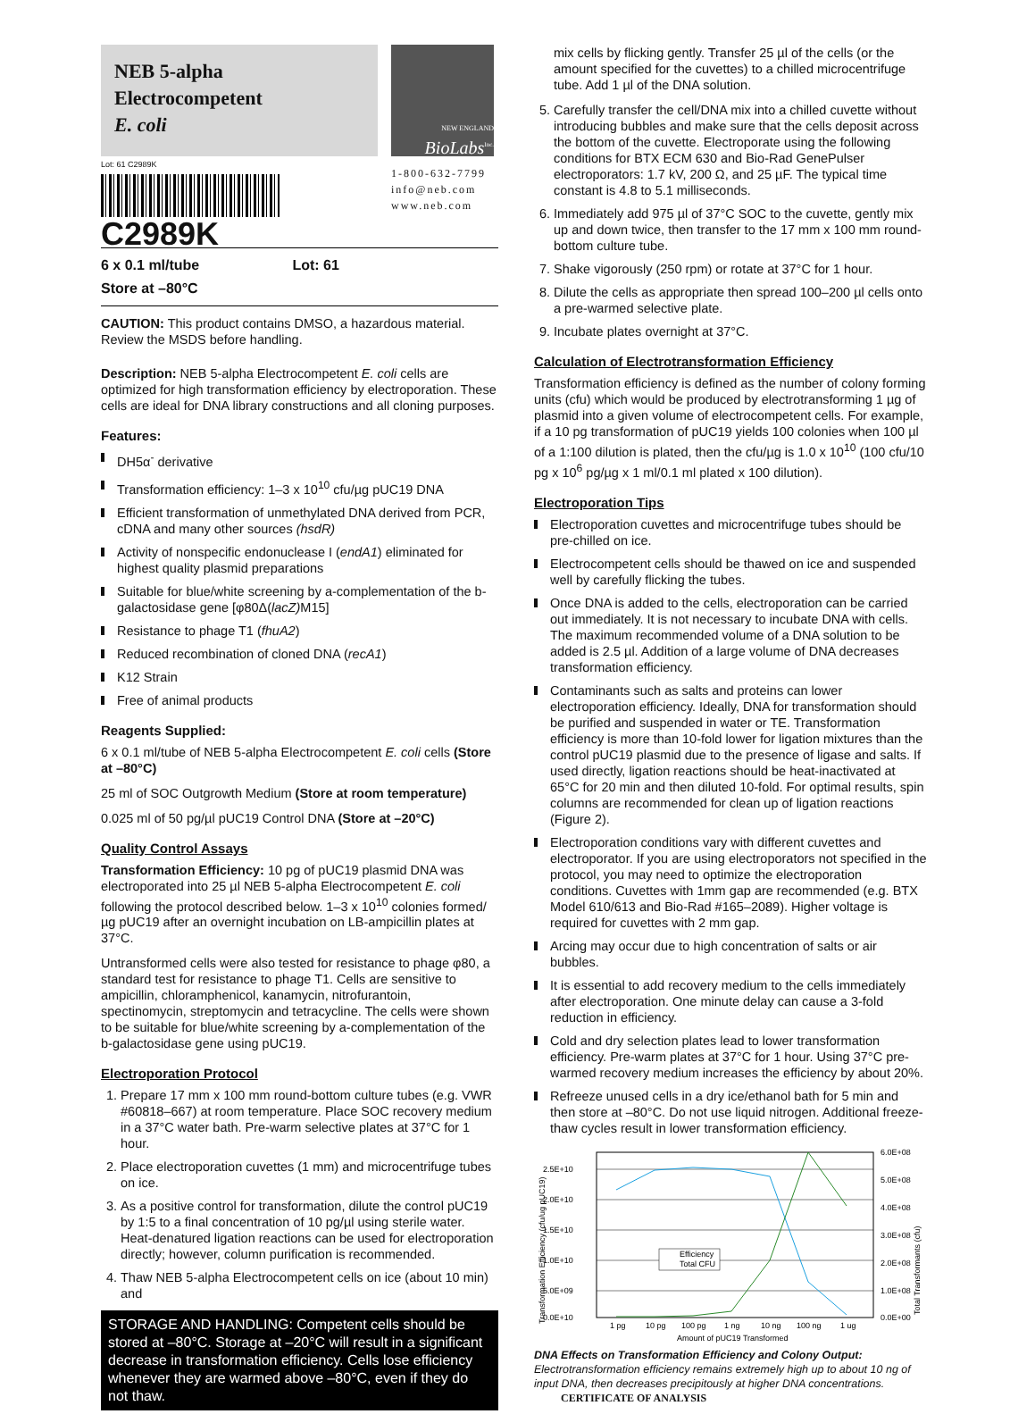NEB 5-alpha
Electrocompetent
E. coli
Lot: 61 C2989K
NEW ENGLAND
BioLabs<sup>Inc.</sup>
1-800-632-7799
info@neb.com
www.neb.com
C2989K
6 x 0.1 ml/tube Lot: 61
Store at –80°C
CAUTION: This product contains DMSO, a hazardous material. Review the MSDS before handling.
Description: NEB 5-alpha Electrocompetent E. coli cells are optimized for high transformation efficiency by electroporation. These cells are ideal for DNA library constructions and all cloning purposes.
Features:
DH5α<sup>-</sup> derivative
Transformation efficiency: 1–3 x 10<sup>10</sup> cfu/µg pUC19 DNA
Efficient transformation of unmethylated DNA derived from PCR, cDNA and many other sources (hsdR)
Activity of nonspecific endonuclease I (endA1) eliminated for highest quality plasmid preparations
Suitable for blue/white screening by a-complementation of the b-galactosidase gene [φ80Δ(lacZ) M15]
Resistance to phage T1 (fhuA2)
Reduced recombination of cloned DNA (recA1)
K12 Strain
Free of animal products
Reagents Supplied:
6 x 0.1 ml/tube of NEB 5-alpha Electrocompetent E. coli cells (Store at –80°C)
25 ml of SOC Outgrowth Medium (Store at room temperature)
0.025 ml of 50 pg/µl pUC19 Control DNA (Store at –20°C)
Quality Control Assays
Transformation Efficiency: 10 pg of pUC19 plasmid DNA was electroporated into 25 µl NEB 5-alpha Electrocompetent E. coli following the protocol described below. 1–3 x 10<sup>10</sup> colonies formed/µg pUC19 after an overnight incubation on LB-ampicillin plates at 37°C.
Untransformed cells were also tested for resistance to phage φ80, a standard test for resistance to phage T1. Cells are sensitive to ampicillin, chloramphenicol, kanamycin, nitrofurantoin, spectinomycin, streptomycin and tetracycline. The cells were shown to be suitable for blue/white screening by a-complementation of the b-galactosidase gene using pUC19.
Electroporation Protocol
1. Prepare 17 mm x 100 mm round-bottom culture tubes (e.g. VWR #60818–667) at room temperature. Place SOC recovery medium in a 37°C water bath. Pre-warm selective plates at 37°C for 1 hour.
2. Place electroporation cuvettes (1 mm) and microcentrifuge tubes on ice.
3. As a positive control for transformation, dilute the control pUC19 by 1:5 to a final concentration of 10 pg/µl using sterile water. Heat-denatured ligation reactions can be used for electroporation directly; however, column purification is recommended.
4. Thaw NEB 5-alpha Electrocompetent cells on ice (about 10 min) and
STORAGE AND HANDLING: Competent cells should be stored at –80°C. Storage at –20°C will result in a significant decrease in transformation efficiency. Cells lose efficiency whenever they are warmed above –80°C, even if they do not thaw.
mix cells by flicking gently. Transfer 25 µl of the cells (or the amount specified for the cuvettes) to a chilled microcentrifuge tube. Add 1 µl of the DNA solution.
5. Carefully transfer the cell/DNA mix into a chilled cuvette without introducing bubbles and make sure that the cells deposit across the bottom of the cuvette. Electroporate using the following conditions for BTX ECM 630 and Bio-Rad GenePulser electroporators: 1.7 kV, 200 Ω, and 25 µF. The typical time constant is 4.8 to 5.1 milliseconds.
6. Immediately add 975 µl of 37°C SOC to the cuvette, gently mix up and down twice, then transfer to the 17 mm x 100 mm round-bottom culture tube.
7. Shake vigorously (250 rpm) or rotate at 37°C for 1 hour.
8. Dilute the cells as appropriate then spread 100–200 µl cells onto a pre-warmed selective plate.
9. Incubate plates overnight at 37°C.
Calculation of Electrotransformation Efficiency
Transformation efficiency is defined as the number of colony forming units (cfu) which would be produced by electrotransforming 1 µg of plasmid into a given volume of electrocompetent cells. For example, if a 10 pg transformation of pUC19 yields 100 colonies when 100 µl of a 1:100 dilution is plated, then the cfu/µg is 1.0 x 10<sup>10</sup> (100 cfu/10 pg x 10<sup>6</sup> pg/µg x 1 ml/0.1 ml plated x 100 dilution).
Electroporation Tips
Electroporation cuvettes and microcentrifuge tubes should be pre-chilled on ice.
Electrocompetent cells should be thawed on ice and suspended well by carefully flicking the tubes.
Once DNA is added to the cells, electroporation can be carried out immediately. It is not necessary to incubate DNA with cells. The maximum recommended volume of a DNA solution to be added is 2.5 µl. Addition of a large volume of DNA decreases transformation efficiency.
Contaminants such as salts and proteins can lower electroporation efficiency. Ideally, DNA for transformation should be purified and suspended in water or TE. Transformation efficiency is more than 10-fold lower for ligation mixtures than the control pUC19 plasmid due to the presence of ligase and salts. If used directly, ligation reactions should be heat-inactivated at 65°C for 20 min and then diluted 10-fold. For optimal results, spin columns are recommended for clean up of ligation reactions (Figure 2).
Electroporation conditions vary with different cuvettes and electroporator. If you are using electroporators not specified in the protocol, you may need to optimize the electroporation conditions. Cuvettes with 1mm gap are recommended (e.g. BTX Model 610/613 and Bio-Rad #165–2089). Higher voltage is required for cuvettes with 2 mm gap.
Arcing may occur due to high concentration of salts or air bubbles.
It is essential to add recovery medium to the cells immediately after electroporation. One minute delay can cause a 3-fold reduction in efficiency.
Cold and dry selection plates lead to lower transformation efficiency. Pre-warm plates at 37°C for 1 hour. Using 37°C pre-warmed recovery medium increases the efficiency by about 20%.
Refreeze unused cells in a dry ice/ethanol bath for 5 min and then store at –80°C. Do not use liquid nitrogen. Additional freeze-thaw cycles result in lower transformation efficiency.
2.5E+10
2.0E+10
1.5E+10
1.0E+10
5.0E+09
0.0E+10
6.0E+08
5.0E+08
4.0E+08
3.0E+08
2.0E+08
1.0E+08
0.0E+00
Efficiency
Total CFU
1 pg
10 pg
100 pg
1 ng
10 ng
100 ng
1 ug
Amount of pUC19 Transformed
Transformation Efficiency (cfu/ug pUC19)
Total Transformants (cfu)
DNA Effects on Transformation Efficiency and Colony Output: Electrotransformation efficiency remains extremely high up to about 10 ng of input DNA, then decreases precipitously at higher DNA concentrations. CERTIFICATE OF ANALYSIS